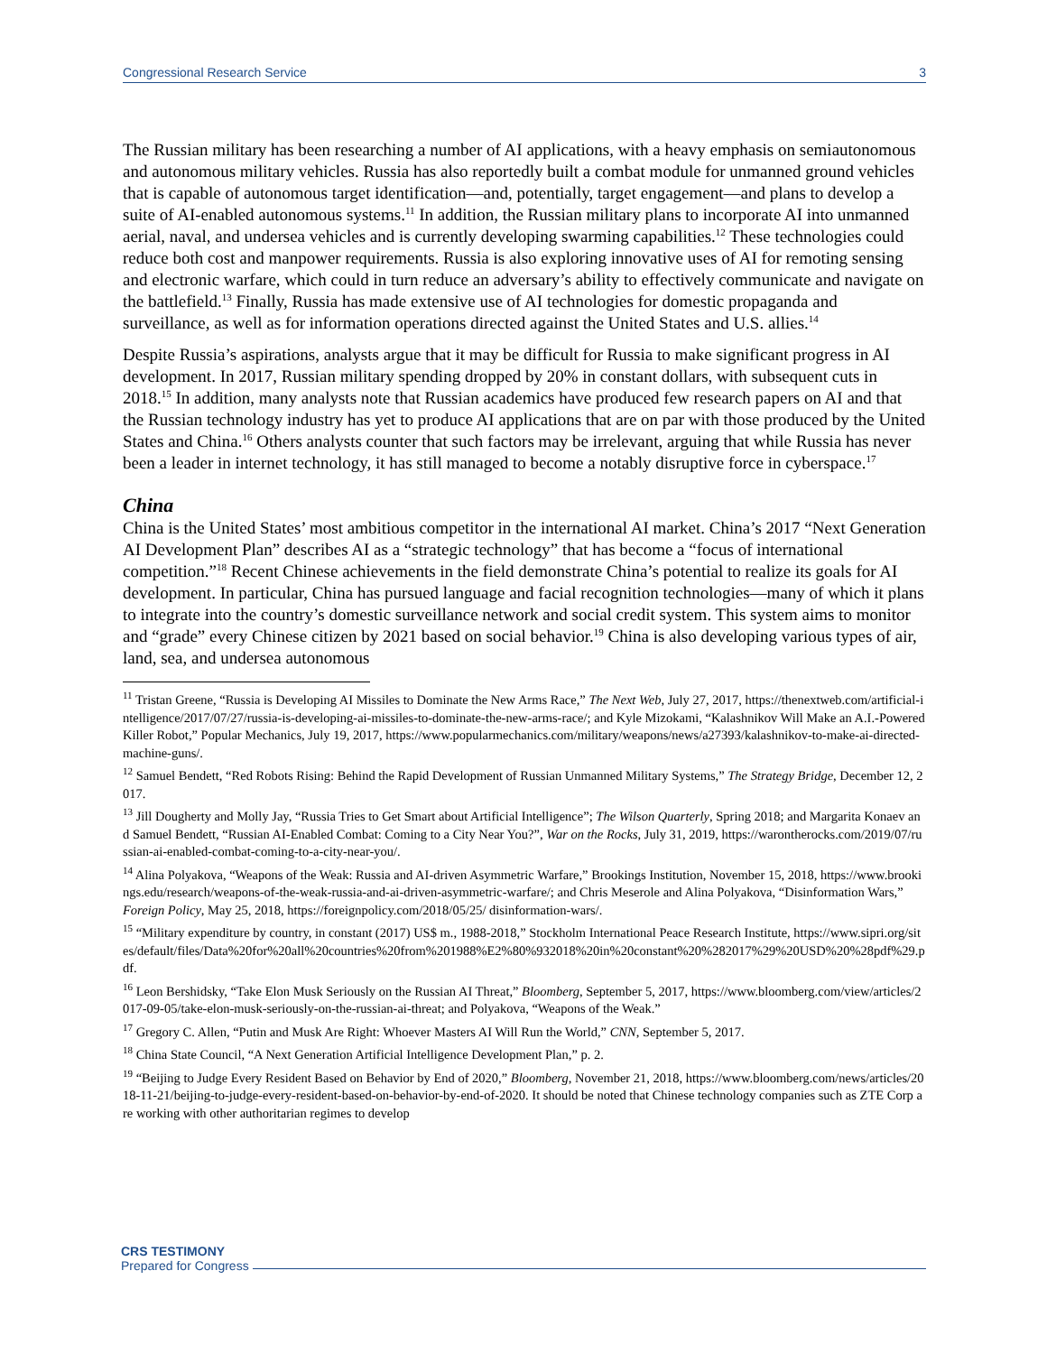Congressional Research Service 3
The Russian military has been researching a number of AI applications, with a heavy emphasis on semiautonomous and autonomous military vehicles. Russia has also reportedly built a combat module for unmanned ground vehicles that is capable of autonomous target identification—and, potentially, target engagement—and plans to develop a suite of AI-enabled autonomous systems.<sup>11</sup> In addition, the Russian military plans to incorporate AI into unmanned aerial, naval, and undersea vehicles and is currently developing swarming capabilities.<sup>12</sup> These technologies could reduce both cost and manpower requirements. Russia is also exploring innovative uses of AI for remoting sensing and electronic warfare, which could in turn reduce an adversary’s ability to effectively communicate and navigate on the battlefield.<sup>13</sup> Finally, Russia has made extensive use of AI technologies for domestic propaganda and surveillance, as well as for information operations directed against the United States and U.S. allies.<sup>14</sup>
Despite Russia’s aspirations, analysts argue that it may be difficult for Russia to make significant progress in AI development. In 2017, Russian military spending dropped by 20% in constant dollars, with subsequent cuts in 2018.<sup>15</sup> In addition, many analysts note that Russian academics have produced few research papers on AI and that the Russian technology industry has yet to produce AI applications that are on par with those produced by the United States and China.<sup>16</sup> Others analysts counter that such factors may be irrelevant, arguing that while Russia has never been a leader in internet technology, it has still managed to become a notably disruptive force in cyberspace.<sup>17</sup>
China
China is the United States’ most ambitious competitor in the international AI market. China’s 2017 “Next Generation AI Development Plan” describes AI as a “strategic technology” that has become a “focus of international competition.”<sup>18</sup> Recent Chinese achievements in the field demonstrate China’s potential to realize its goals for AI development. In particular, China has pursued language and facial recognition technologies—many of which it plans to integrate into the country’s domestic surveillance network and social credit system. This system aims to monitor and “grade” every Chinese citizen by 2021 based on social behavior.<sup>19</sup> China is also developing various types of air, land, sea, and undersea autonomous
<sup>11</sup> Tristan Greene, “Russia is Developing AI Missiles to Dominate the New Arms Race,” The Next Web, July 27, 2017, https://thenextweb.com/artificial-intelligence/2017/07/27/russia-is-developing-ai-missiles-to-dominate-the-new-arms-race/; and Kyle Mizokami, “Kalashnikov Will Make an A.I.-Powered Killer Robot,” Popular Mechanics, July 19, 2017, https://www.popularmechanics.com/military/weapons/news/a27393/kalashnikov-to-make-ai-directed-machine-guns/.
<sup>12</sup> Samuel Bendett, “Red Robots Rising: Behind the Rapid Development of Russian Unmanned Military Systems,” The Strategy Bridge, December 12, 2017.
<sup>13</sup> Jill Dougherty and Molly Jay, “Russia Tries to Get Smart about Artificial Intelligence”; The Wilson Quarterly, Spring 2018; and Margarita Konaev and Samuel Bendett, “Russian AI-Enabled Combat: Coming to a City Near You?”, War on the Rocks, July 31, 2019, https://warontherocks.com/2019/07/russian-ai-enabled-combat-coming-to-a-city-near-you/.
<sup>14</sup> Alina Polyakova, “Weapons of the Weak: Russia and AI-driven Asymmetric Warfare,” Brookings Institution, November 15, 2018, https://www.brookings.edu/research/weapons-of-the-weak-russia-and-ai-driven-asymmetric-warfare/; and Chris Meserole and Alina Polyakova, “Disinformation Wars,” Foreign Policy, May 25, 2018, https://foreignpolicy.com/2018/05/25/ disinformation-wars/.
<sup>15</sup> “Military expenditure by country, in constant (2017) US$ m., 1988-2018,” Stockholm International Peace Research Institute, https://www.sipri.org/sites/default/files/Data%20for%20all%20countries%20from%201988%E2%80%932018%20in%20constant%20%282017%29%20USD%20%28pdf%29.pdf.
<sup>16</sup> Leon Bershidsky, “Take Elon Musk Seriously on the Russian AI Threat,” Bloomberg, September 5, 2017, https://www.bloomberg.com/view/articles/2017-09-05/take-elon-musk-seriously-on-the-russian-ai-threat; and Polyakova, “Weapons of the Weak.”
<sup>17</sup> Gregory C. Allen, “Putin and Musk Are Right: Whoever Masters AI Will Run the World,” CNN, September 5, 2017.
<sup>18</sup> China State Council, “A Next Generation Artificial Intelligence Development Plan,” p. 2.
<sup>19</sup> “Beijing to Judge Every Resident Based on Behavior by End of 2020,” Bloomberg, November 21, 2018, https://www.bloomberg.com/news/articles/2018-11-21/beijing-to-judge-every-resident-based-on-behavior-by-end-of-2020. It should be noted that Chinese technology companies such as ZTE Corp are working with other authoritarian regimes to develop
CRS TESTIMONY
Prepared for Congress